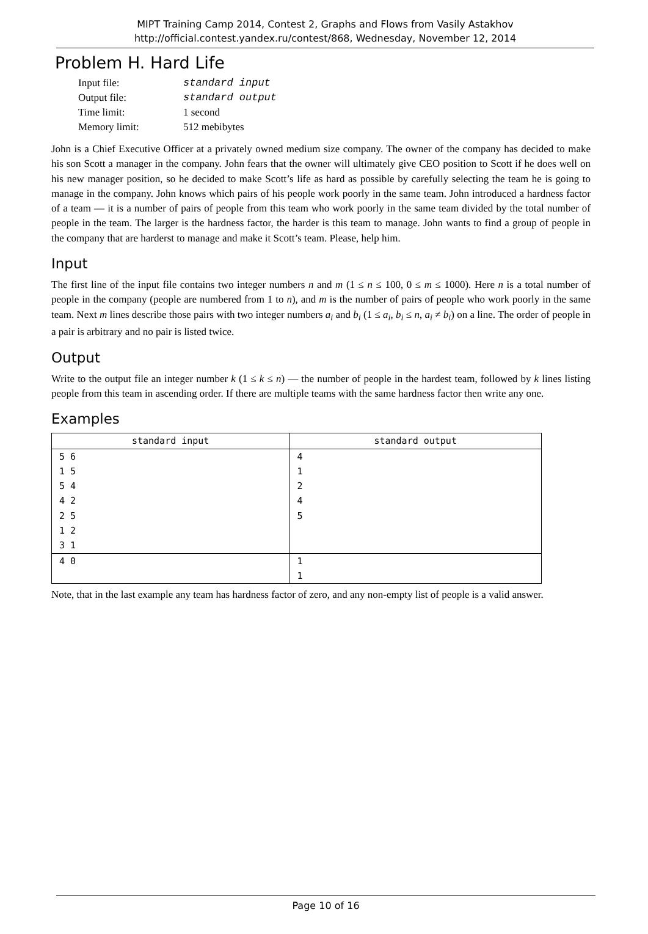MIPT Training Camp 2014, Contest 2, Graphs and Flows from Vasily Astakhov
http://official.contest.yandex.ru/contest/868, Wednesday, November 12, 2014
Problem H. Hard Life
| Input file: | standard input |
| Output file: | standard output |
| Time limit: | 1 second |
| Memory limit: | 512 mebibytes |
John is a Chief Executive Officer at a privately owned medium size company. The owner of the company has decided to make his son Scott a manager in the company. John fears that the owner will ultimately give CEO position to Scott if he does well on his new manager position, so he decided to make Scott’s life as hard as possible by carefully selecting the team he is going to manage in the company. John knows which pairs of his people work poorly in the same team. John introduced a hardness factor of a team — it is a number of pairs of people from this team who work poorly in the same team divided by the total number of people in the team. The larger is the hardness factor, the harder is this team to manage. John wants to find a group of people in the company that are harderst to manage and make it Scott’s team. Please, help him.
Input
The first line of the input file contains two integer numbers n and m (1 ≤ n ≤ 100, 0 ≤ m ≤ 1000). Here n is a total number of people in the company (people are numbered from 1 to n), and m is the number of pairs of people who work poorly in the same team. Next m lines describe those pairs with two integer numbers a<sub>i</sub> and b<sub>i</sub> (1 ≤ a<sub>i</sub>, b<sub>i</sub> ≤ n, a<sub>i</sub> ≠ b<sub>i</sub>) on a line. The order of people in a pair is arbitrary and no pair is listed twice.
Output
Write to the output file an integer number k (1 ≤ k ≤ n) — the number of people in the hardest team, followed by k lines listing people from this team in ascending order. If there are multiple teams with the same hardness factor then write any one.
Examples
| standard input | standard output |
| --- | --- |
| 5 6 1 5 5 4 4 2 2 5 1 2 3 1 | 4 1 2 4 5 |
| 4 0 | 1 1 |
Note, that in the last example any team has hardness factor of zero, and any non-empty list of people is a valid answer.
Page 10 of 16